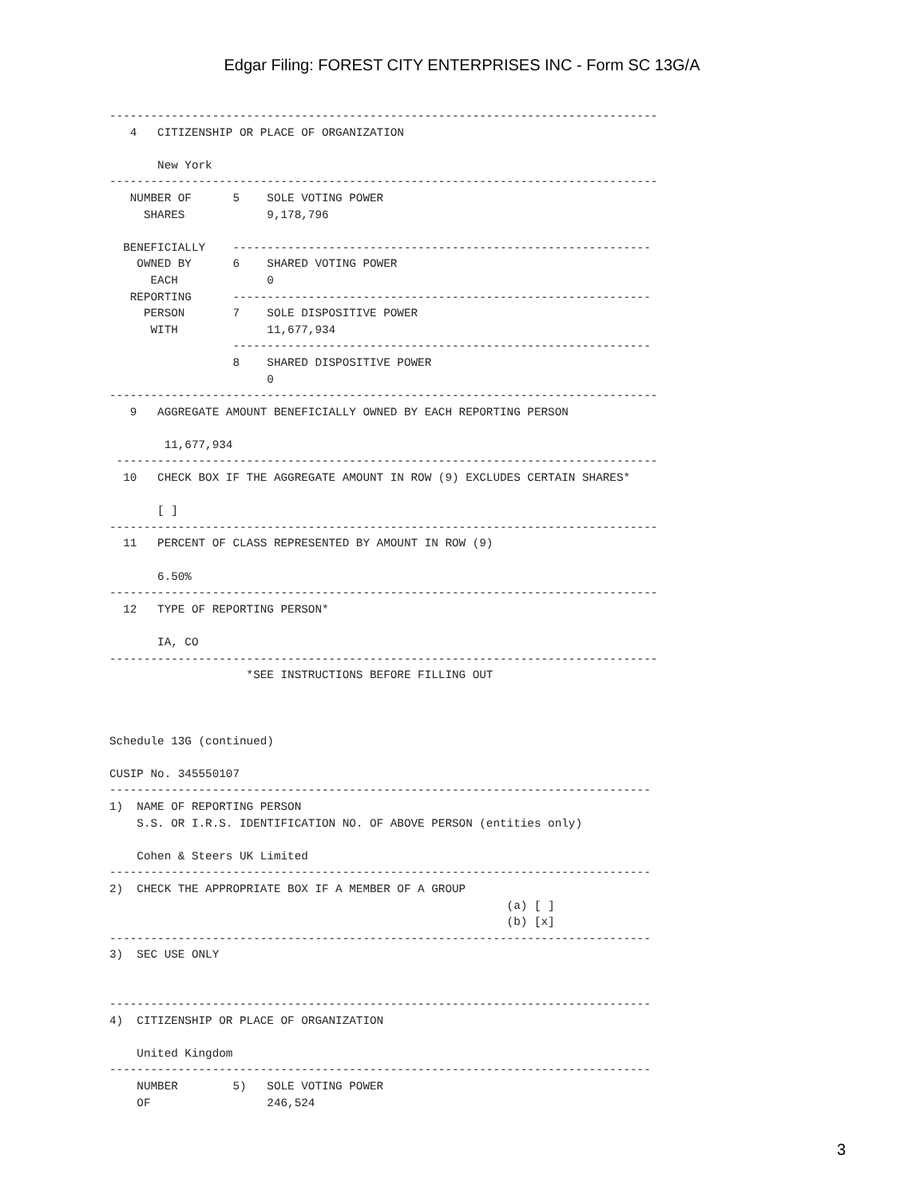Edgar Filing: FOREST CITY ENTERPRISES INC - Form SC 13G/A
--------------------------------------------------------------------------------
   4   CITIZENSHIP OR PLACE OF ORGANIZATION

       New York
--------------------------------------------------------------------------------
   NUMBER OF      5    SOLE VOTING POWER
     SHARES            9,178,796

  BENEFICIALLY    -------------------------------------------------------------
    OWNED BY      6    SHARED VOTING POWER
      EACH             0
   REPORTING      -------------------------------------------------------------
     PERSON       7    SOLE DISPOSITIVE POWER
      WITH             11,677,934
                  -------------------------------------------------------------
                  8    SHARED DISPOSITIVE POWER
                       0
--------------------------------------------------------------------------------
   9   AGGREGATE AMOUNT BENEFICIALLY OWNED BY EACH REPORTING PERSON

        11,677,934
 -------------------------------------------------------------------------------
  10   CHECK BOX IF THE AGGREGATE AMOUNT IN ROW (9) EXCLUDES CERTAIN SHARES*

       [ ]
--------------------------------------------------------------------------------
  11   PERCENT OF CLASS REPRESENTED BY AMOUNT IN ROW (9)

       6.50%
--------------------------------------------------------------------------------
  12   TYPE OF REPORTING PERSON*

       IA, CO
--------------------------------------------------------------------------------
                    *SEE INSTRUCTIONS BEFORE FILLING OUT



Schedule 13G (continued)

CUSIP No. 345550107
-------------------------------------------------------------------------------
1)  NAME OF REPORTING PERSON
    S.S. OR I.R.S. IDENTIFICATION NO. OF ABOVE PERSON (entities only)

    Cohen & Steers UK Limited
-------------------------------------------------------------------------------
2)  CHECK THE APPROPRIATE BOX IF A MEMBER OF A GROUP
                                                          (a) [ ]
                                                          (b) [x]
-------------------------------------------------------------------------------
3)  SEC USE ONLY


-------------------------------------------------------------------------------
4)  CITIZENSHIP OR PLACE OF ORGANIZATION

    United Kingdom
-------------------------------------------------------------------------------
    NUMBER        5)   SOLE VOTING POWER
    OF                 246,524
3